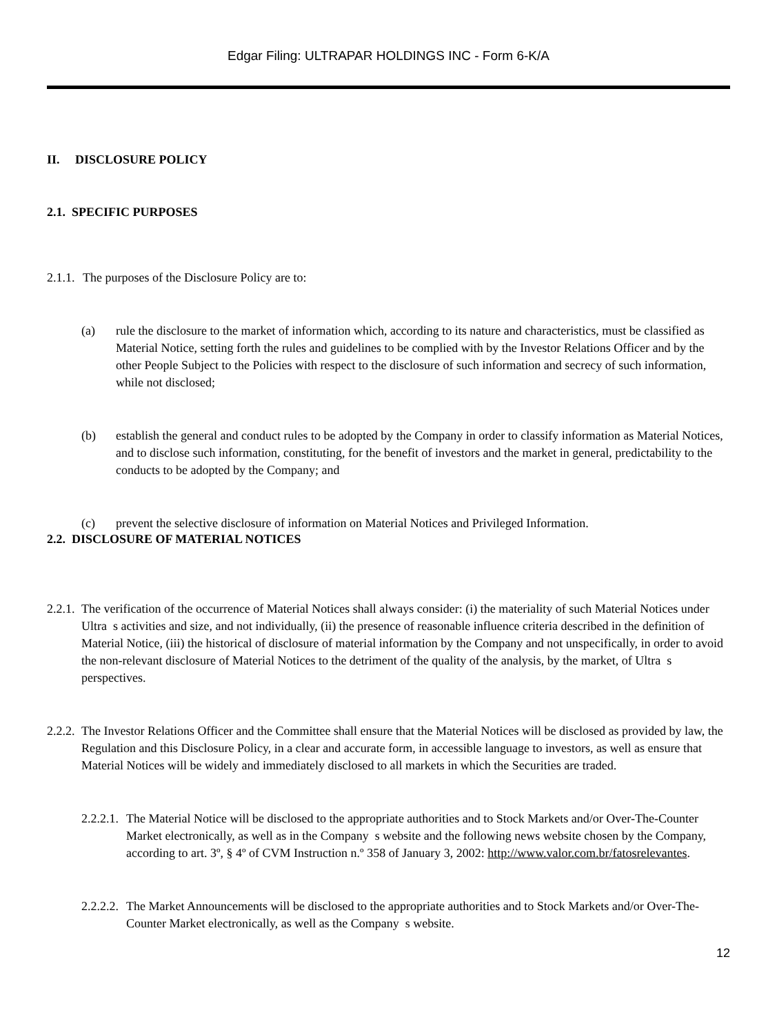Edgar Filing: ULTRAPAR HOLDINGS INC - Form 6-K/A
II. DISCLOSURE POLICY
2.1. SPECIFIC PURPOSES
2.1.1. The purposes of the Disclosure Policy are to:
(a) rule the disclosure to the market of information which, according to its nature and characteristics, must be classified as Material Notice, setting forth the rules and guidelines to be complied with by the Investor Relations Officer and by the other People Subject to the Policies with respect to the disclosure of such information and secrecy of such information, while not disclosed;
(b) establish the general and conduct rules to be adopted by the Company in order to classify information as Material Notices, and to disclose such information, constituting, for the benefit of investors and the market in general, predictability to the conducts to be adopted by the Company; and
(c) prevent the selective disclosure of information on Material Notices and Privileged Information.
2.2. DISCLOSURE OF MATERIAL NOTICES
2.2.1. The verification of the occurrence of Material Notices shall always consider: (i) the materiality of such Material Notices under Ultra s activities and size, and not individually, (ii) the presence of reasonable influence criteria described in the definition of Material Notice, (iii) the historical of disclosure of material information by the Company and not unspecifically, in order to avoid the non-relevant disclosure of Material Notices to the detriment of the quality of the analysis, by the market, of Ultra s perspectives.
2.2.2. The Investor Relations Officer and the Committee shall ensure that the Material Notices will be disclosed as provided by law, the Regulation and this Disclosure Policy, in a clear and accurate form, in accessible language to investors, as well as ensure that Material Notices will be widely and immediately disclosed to all markets in which the Securities are traded.
2.2.2.1. The Material Notice will be disclosed to the appropriate authorities and to Stock Markets and/or Over-The-Counter Market electronically, as well as in the Company s website and the following news website chosen by the Company, according to art. 3º, § 4º of CVM Instruction n.º 358 of January 3, 2002: http://www.valor.com.br/fatosrelevantes.
2.2.2.2. The Market Announcements will be disclosed to the appropriate authorities and to Stock Markets and/or Over-The-Counter Market electronically, as well as the Company s website.
12